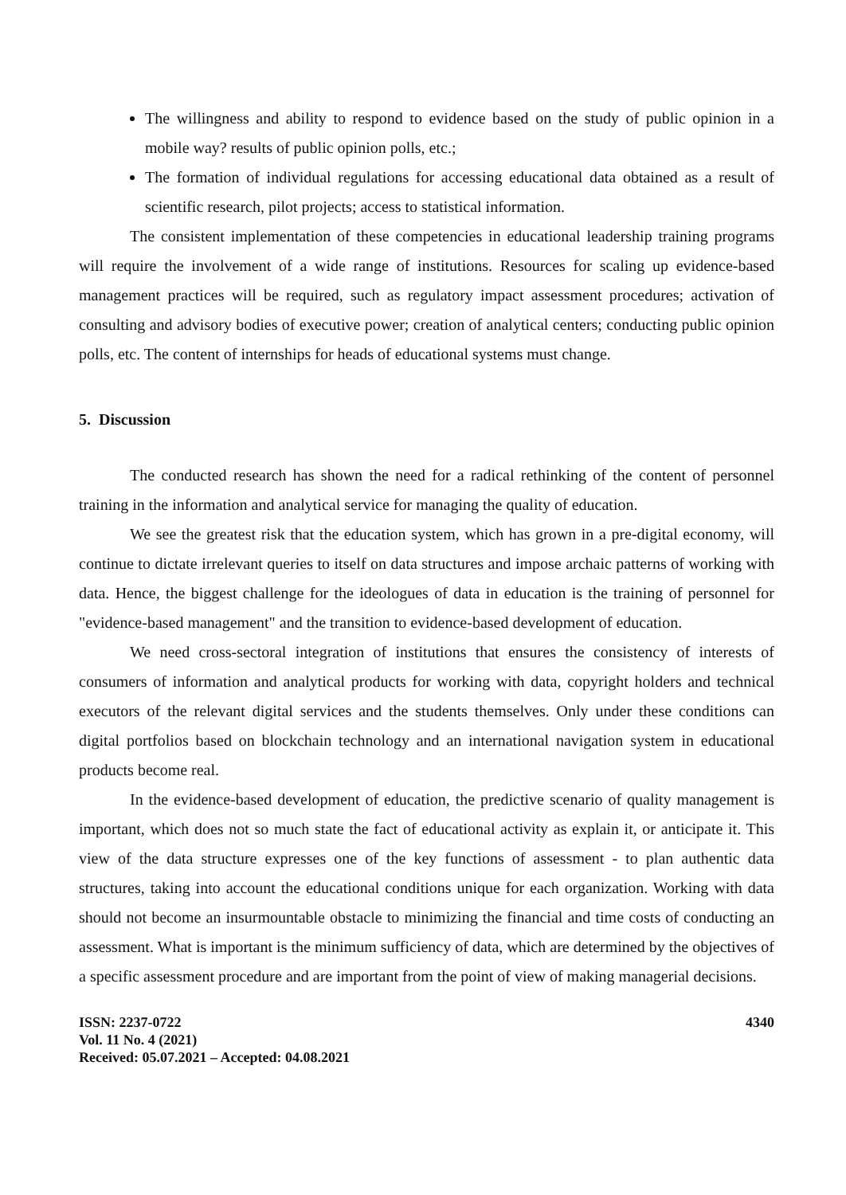The willingness and ability to respond to evidence based on the study of public opinion in a mobile way? results of public opinion polls, etc.;
The formation of individual regulations for accessing educational data obtained as a result of scientific research, pilot projects; access to statistical information.
The consistent implementation of these competencies in educational leadership training programs will require the involvement of a wide range of institutions. Resources for scaling up evidence-based management practices will be required, such as regulatory impact assessment procedures; activation of consulting and advisory bodies of executive power; creation of analytical centers; conducting public opinion polls, etc. The content of internships for heads of educational systems must change.
5. Discussion
The conducted research has shown the need for a radical rethinking of the content of personnel training in the information and analytical service for managing the quality of education.
We see the greatest risk that the education system, which has grown in a pre-digital economy, will continue to dictate irrelevant queries to itself on data structures and impose archaic patterns of working with data. Hence, the biggest challenge for the ideologues of data in education is the training of personnel for "evidence-based management" and the transition to evidence-based development of education.
We need cross-sectoral integration of institutions that ensures the consistency of interests of consumers of information and analytical products for working with data, copyright holders and technical executors of the relevant digital services and the students themselves. Only under these conditions can digital portfolios based on blockchain technology and an international navigation system in educational products become real.
In the evidence-based development of education, the predictive scenario of quality management is important, which does not so much state the fact of educational activity as explain it, or anticipate it. This view of the data structure expresses one of the key functions of assessment - to plan authentic data structures, taking into account the educational conditions unique for each organization. Working with data should not become an insurmountable obstacle to minimizing the financial and time costs of conducting an assessment. What is important is the minimum sufficiency of data, which are determined by the objectives of a specific assessment procedure and are important from the point of view of making managerial decisions.
ISSN: 2237-0722
Vol. 11 No. 4 (2021)
Received: 05.07.2021 – Accepted: 04.08.2021
4340